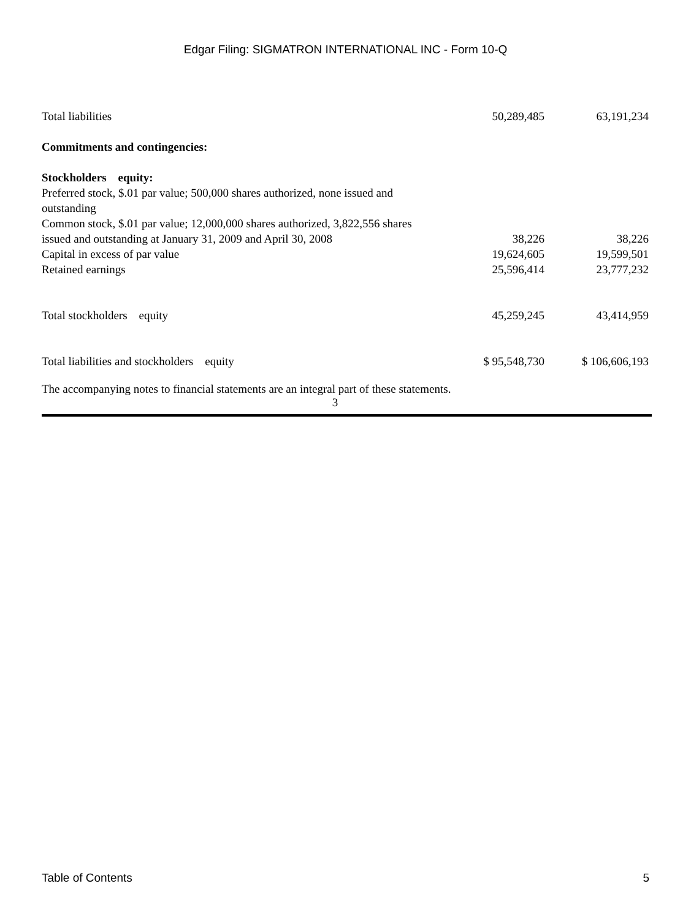Edgar Filing: SIGMATRON INTERNATIONAL INC - Form 10-Q
| Total liabilities | 50,289,485 | 63,191,234 |
| Commitments and contingencies: | | |
| Stockholders equity: | | |
| Preferred stock, $.01 par value; 500,000 shares authorized, none issued and outstanding | | |
| Common stock, $.01 par value; 12,000,000 shares authorized, 3,822,556 shares issued and outstanding at January 31, 2009 and April 30, 2008 | 38,226 | 38,226 |
| Capital in excess of par value | 19,624,605 | 19,599,501 |
| Retained earnings | 25,596,414 | 23,777,232 |
| Total stockholders equity | 45,259,245 | 43,414,959 |
| Total liabilities and stockholders equity | $ 95,548,730 | $ 106,606,193 |
The accompanying notes to financial statements are an integral part of these statements.
3
Table of Contents 5